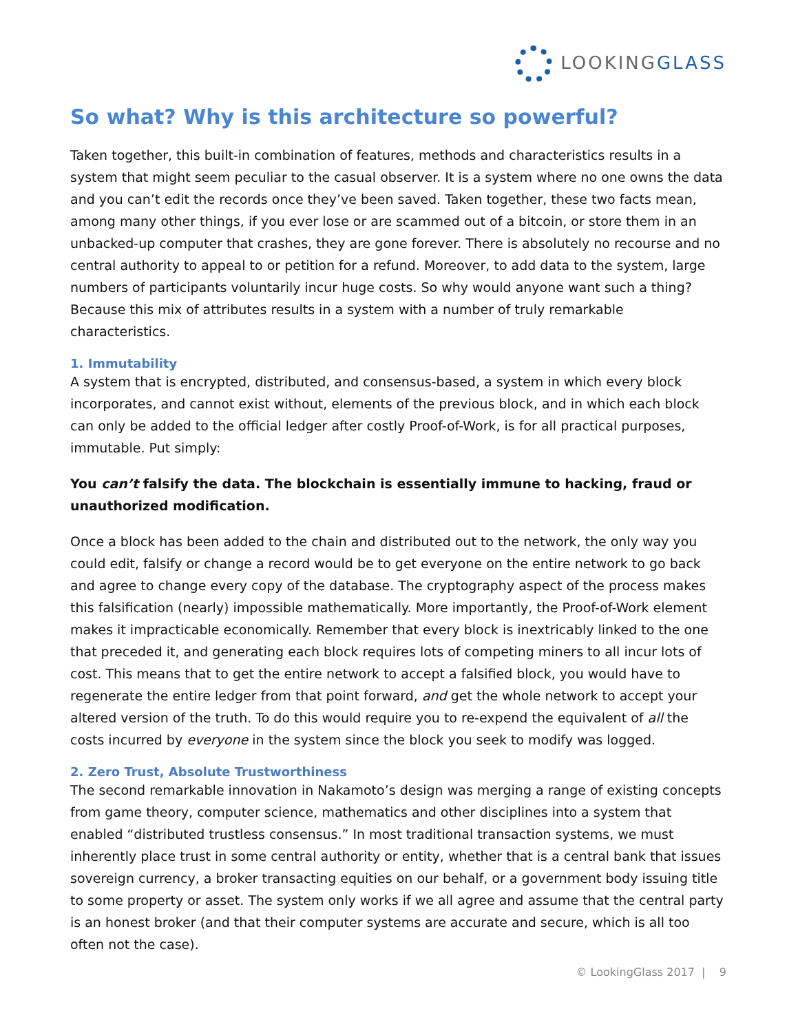LOOKINGGLASS
So what? Why is this architecture so powerful?
Taken together, this built-in combination of features, methods and characteristics results in a system that might seem peculiar to the casual observer. It is a system where no one owns the data and you can’t edit the records once they’ve been saved. Taken together, these two facts mean, among many other things, if you ever lose or are scammed out of a bitcoin, or store them in an unbacked-up computer that crashes, they are gone forever. There is absolutely no recourse and no central authority to appeal to or petition for a refund. Moreover, to add data to the system, large numbers of participants voluntarily incur huge costs. So why would anyone want such a thing? Because this mix of attributes results in a system with a number of truly remarkable characteristics.
1. Immutability
A system that is encrypted, distributed, and consensus-based, a system in which every block incorporates, and cannot exist without, elements of the previous block, and in which each block can only be added to the official ledger after costly Proof-of-Work, is for all practical purposes, immutable. Put simply:
You can’t falsify the data. The blockchain is essentially immune to hacking, fraud or unauthorized modification.
Once a block has been added to the chain and distributed out to the network, the only way you could edit, falsify or change a record would be to get everyone on the entire network to go back and agree to change every copy of the database. The cryptography aspect of the process makes this falsification (nearly) impossible mathematically. More importantly, the Proof-of-Work element makes it impracticable economically. Remember that every block is inextricably linked to the one that preceded it, and generating each block requires lots of competing miners to all incur lots of cost. This means that to get the entire network to accept a falsified block, you would have to regenerate the entire ledger from that point forward, and get the whole network to accept your altered version of the truth. To do this would require you to re-expend the equivalent of all the costs incurred by everyone in the system since the block you seek to modify was logged.
2. Zero Trust, Absolute Trustworthiness
The second remarkable innovation in Nakamoto’s design was merging a range of existing concepts from game theory, computer science, mathematics and other disciplines into a system that enabled “distributed trustless consensus.” In most traditional transaction systems, we must inherently place trust in some central authority or entity, whether that is a central bank that issues sovereign currency, a broker transacting equities on our behalf, or a government body issuing title to some property or asset. The system only works if we all agree and assume that the central party is an honest broker (and that their computer systems are accurate and secure, which is all too often not the case).
© LookingGlass 2017 | 9